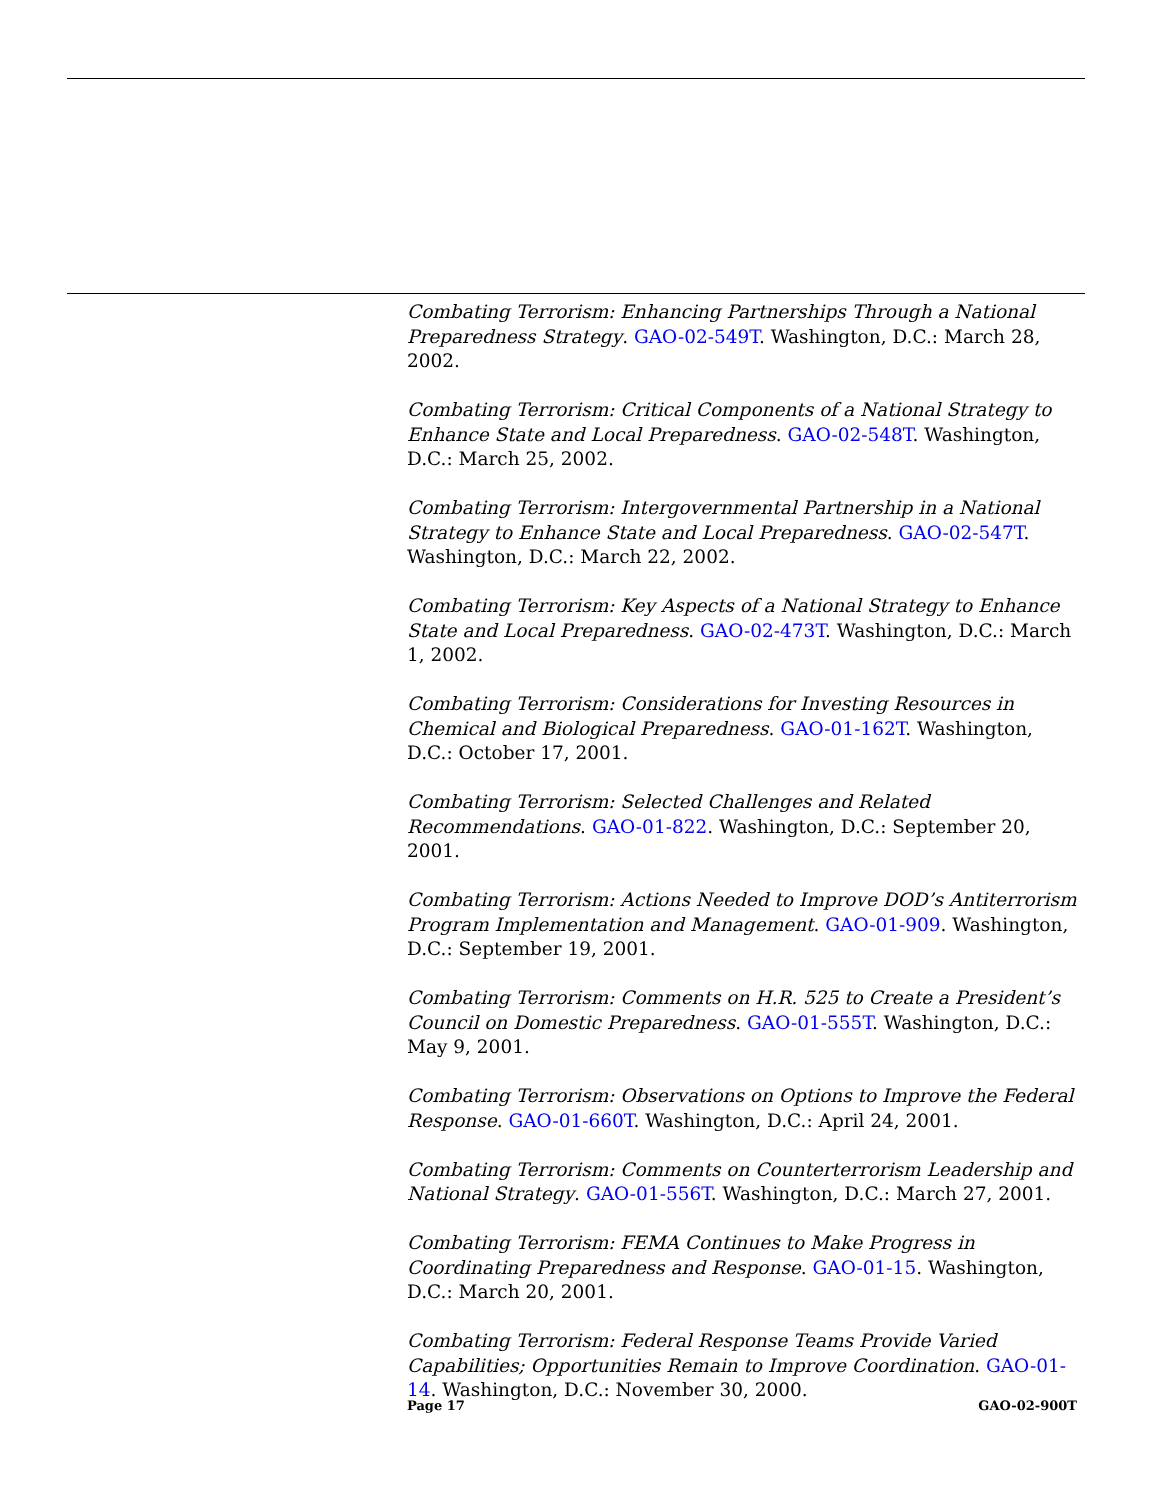Combating Terrorism: Enhancing Partnerships Through a National Preparedness Strategy. GAO-02-549T. Washington, D.C.: March 28, 2002.
Combating Terrorism: Critical Components of a National Strategy to Enhance State and Local Preparedness. GAO-02-548T. Washington, D.C.: March 25, 2002.
Combating Terrorism: Intergovernmental Partnership in a National Strategy to Enhance State and Local Preparedness. GAO-02-547T. Washington, D.C.: March 22, 2002.
Combating Terrorism: Key Aspects of a National Strategy to Enhance State and Local Preparedness. GAO-02-473T. Washington, D.C.: March 1, 2002.
Combating Terrorism: Considerations for Investing Resources in Chemical and Biological Preparedness. GAO-01-162T. Washington, D.C.: October 17, 2001.
Combating Terrorism: Selected Challenges and Related Recommendations. GAO-01-822. Washington, D.C.: September 20, 2001.
Combating Terrorism: Actions Needed to Improve DOD’s Antiterrorism Program Implementation and Management. GAO-01-909. Washington, D.C.: September 19, 2001.
Combating Terrorism: Comments on H.R. 525 to Create a President’s Council on Domestic Preparedness. GAO-01-555T. Washington, D.C.: May 9, 2001.
Combating Terrorism: Observations on Options to Improve the Federal Response. GAO-01-660T. Washington, D.C.: April 24, 2001.
Combating Terrorism: Comments on Counterterrorism Leadership and National Strategy. GAO-01-556T. Washington, D.C.: March 27, 2001.
Combating Terrorism: FEMA Continues to Make Progress in Coordinating Preparedness and Response. GAO-01-15. Washington, D.C.: March 20, 2001.
Combating Terrorism: Federal Response Teams Provide Varied Capabilities; Opportunities Remain to Improve Coordination. GAO-01-14. Washington, D.C.: November 30, 2000.
Page 17 GAO-02-900T